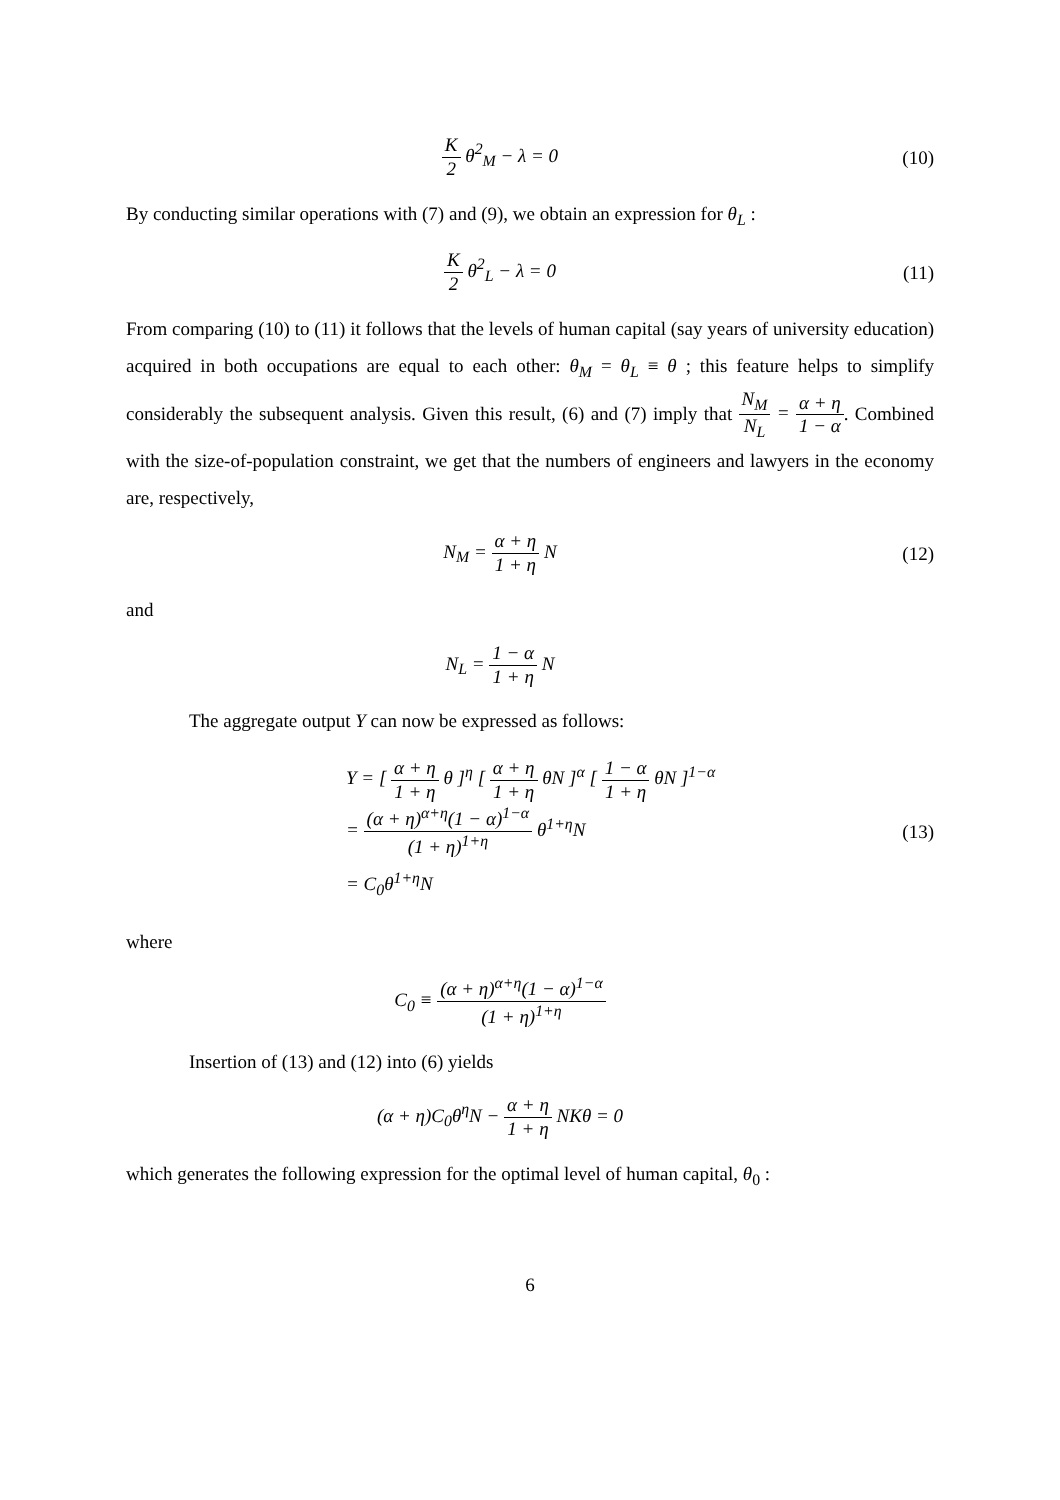K 2 θ<sup>2</sup><sub>M</sub> − λ = 0 (10)
By conducting similar operations with (7) and (9), we obtain an expression for θ<sub>L</sub> :
K 2 θ<sup>2</sup><sub>L</sub> − λ = 0 (11)
From comparing (10) to (11) it follows that the levels of human capital (say years of university education) acquired in both occupations are equal to each other: θ<sub>M</sub> = θ<sub>L</sub> ≡ θ ; this feature helps to simplify considerably the subsequent analysis. Given this result, (6) and (7) imply that N<sub>M</sub> N<sub>L</sub> = α + η 1 − α. Combined with the size-of-population constraint, we get that the numbers of engineers and lawyers in the economy are, respectively,
N<sub>M</sub> = α + η 1 + η N (12)
and
N<sub>L</sub> = 1 − α 1 + η N
The aggregate output Y can now be expressed as follows:
Y = [ α + η 1 + η θ ]<sup>η</sup> [ α + η 1 + η θN ]<sup>α</sup> [ 1 − α 1 + η θN ]<sup>1−α</sup>
= (α + η)<sup>α+η</sup>(1 − α)<sup>1−α</sup> (1 + η)<sup>1+η</sup> θ<sup>1+η</sup>N
= C<sub>0</sub>θ<sup>1+η</sup>N
(13)
where
C<sub>0</sub> ≡ (α + η)<sup>α+η</sup>(1 − α)<sup>1−α</sup> (1 + η)<sup>1+η</sup>
Insertion of (13) and (12) into (6) yields
(α + η)C<sub>0</sub>θ<sup>η</sup>N − α + η 1 + η NKθ = 0
which generates the following expression for the optimal level of human capital, θ<sub>0</sub> :
6